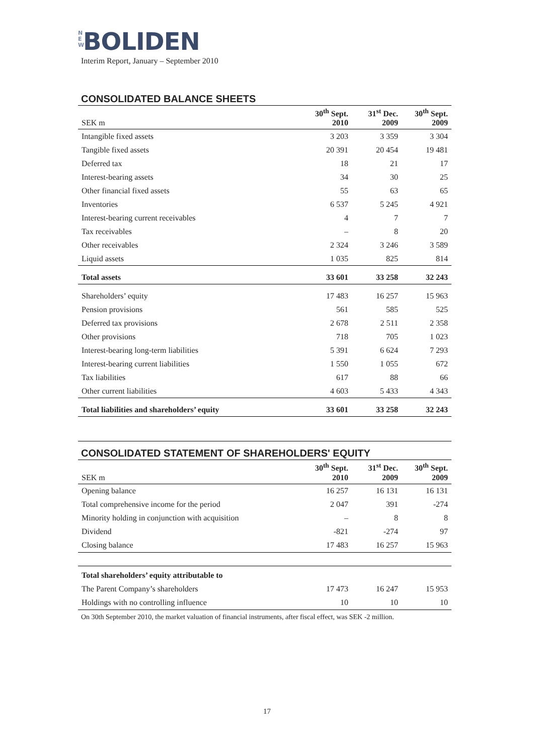N E W BOLIDEN
Interim Report, January – September 2010
CONSOLIDATED BALANCE SHEETS
| SEK m | 30<sup>th</sup> Sept. 2010 | 31<sup>st</sup> Dec. 2009 | 30<sup>th</sup> Sept. 2009 |
| --- | --- | --- | --- |
| Intangible fixed assets | 3 203 | 3 359 | 3 304 |
| Tangible fixed assets | 20 391 | 20 454 | 19 481 |
| Deferred tax | 18 | 21 | 17 |
| Interest-bearing assets | 34 | 30 | 25 |
| Other financial fixed assets | 55 | 63 | 65 |
| Inventories | 6 537 | 5 245 | 4 921 |
| Interest-bearing current receivables | 4 | 7 | 7 |
| Tax receivables | – | 8 | 20 |
| Other receivables | 2 324 | 3 246 | 3 589 |
| Liquid assets | 1 035 | 825 | 814 |
| Total assets | 33 601 | 33 258 | 32 243 |
| Shareholders’ equity | 17 483 | 16 257 | 15 963 |
| Pension provisions | 561 | 585 | 525 |
| Deferred tax provisions | 2 678 | 2 511 | 2 358 |
| Other provisions | 718 | 705 | 1 023 |
| Interest-bearing long-term liabilities | 5 391 | 6 624 | 7 293 |
| Interest-bearing current liabilities | 1 550 | 1 055 | 672 |
| Tax liabilities | 617 | 88 | 66 |
| Other current liabilities | 4 603 | 5 433 | 4 343 |
| Total liabilities and shareholders’ equity | 33 601 | 33 258 | 32 243 |
CONSOLIDATED STATEMENT OF SHAREHOLDERS' EQUITY
| SEK m | 30<sup>th</sup> Sept. 2010 | 31<sup>st</sup> Dec. 2009 | 30<sup>th</sup> Sept. 2009 |
| --- | --- | --- | --- |
| Opening balance | 16 257 | 16 131 | 16 131 |
| Total comprehensive income for the period | 2 047 | 391 | -274 |
| Minority holding in conjunction with acquisition | – | 8 | 8 |
| Dividend | -821 | -274 | 97 |
| Closing balance | 17 483 | 16 257 | 15 963 |
| Total shareholders’ equity attributable to | | | |
| The Parent Company’s shareholders | 17 473 | 16 247 | 15 953 |
| Holdings with no controlling influence | 10 | 10 | 10 |
On 30th September 2010, the market valuation of financial instruments, after fiscal effect, was SEK -2 million.
17